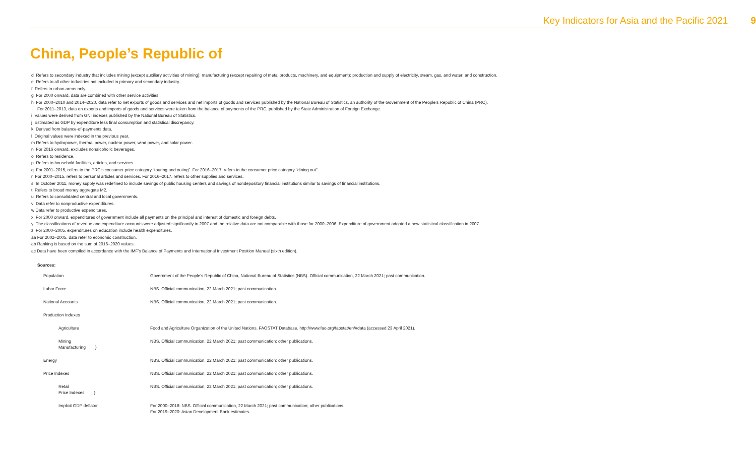Key Indicators for Asia and the Pacific 2021 9
China, People’s Republic of
d Refers to secondary industry that includes mining (except auxiliary activities of mining); manufacturing (except repairing of metal products, machinery, and equipment); production and supply of electricity, steam, gas, and water; and construction.
e Refers to all other industries not included in primary and secondary industry.
f Refers to urban areas only.
g For 2000 onward, data are combined with other service activities.
h For 2000–2010 and 2014–2020, data refer to net exports of goods and services and net imports of goods and services published by the National Bureau of Statistics, an authority of the Government of the People’s Republic of China (PRC).
For 2011–2013, data on exports and imports of goods and services were taken from the balance of payments of the PRC, published by the State Administration of Foreign Exchange.
i Values were derived from GNI indexes published by the National Bureau of Statistics.
j Estimated as GDP by expenditure less final consumption and statistical discrepancy.
k Derived from balance-of-payments data.
l Original values were indexed in the previous year.
m Refers to hydropower, thermal power, nuclear power, wind power, and solar power.
n For 2016 onward, excludes nonalcoholic beverages.
o Refers to residence.
p Refers to household facilities, articles, and services.
q For 2001–2015, refers to the PRC’s consumer price category “touring and outing”. For 2016–2017, refers to the consumer price category “dining out”.
r For 2000–2015, refers to personal articles and services. For 2016–2017, refers to other supplies and services.
s In October 2011, money supply was redefined to include savings of public housing centers and savings of nondepository financial institutions similar to savings of financial institutions.
t Refers to broad money aggregate M2.
u Refers to consolidated central and local governments.
v Data refer to nonproductive expenditures.
w Data refer to productive expenditures.
x For 2000 onward, expenditures of government include all payments on the principal and interest of domestic and foreign debts.
y The classifications of revenue and expenditure accounts were adjusted significantly in 2007 and the relative data are not comparable with those for 2000–2006. Expenditure of government adopted a new statistical classification in 2007.
z For 2000–2005, expenditures on education include health expenditures.
aa For 2002–2005, data refer to economic construction.
ab Ranking is based on the sum of 2016–2020 values.
ac Data have been compiled in accordance with the IMF’s Balance of Payments and International Investment Position Manual (sixth edition).
Sources:
| Population | Government of the People’s Republic of China, National Bureau of Statistics (NBS). Official communication, 22 March 2021; past communication. |
| Labor Force | NBS. Official communication, 22 March 2021; past communication. |
| National Accounts | NBS. Official communication, 22 March 2021; past communication. |
| Production Indexes | |
| Agriculture | Food and Agriculture Organization of the United Nations. FAOSTAT Database. http://www.fao.org/faostat/en/#data (accessed 23 April 2021). |
| Mining Manufacturing } | NBS. Official communication, 22 March 2021; past communication; other publications. |
| Energy | NBS. Official communication, 22 March 2021; past communication; other publications. |
| Price Indexes | NBS. Official communication, 22 March 2021; past communication; other publications. |
| Retail Price Indexes } | NBS. Official communication, 22 March 2021; past communication; other publications. |
| Implicit GDP deflator | For 2000–2018: NBS. Official communication, 22 March 2021; past communication; other publications. For 2019–2020: Asian Development Bank estimates. |